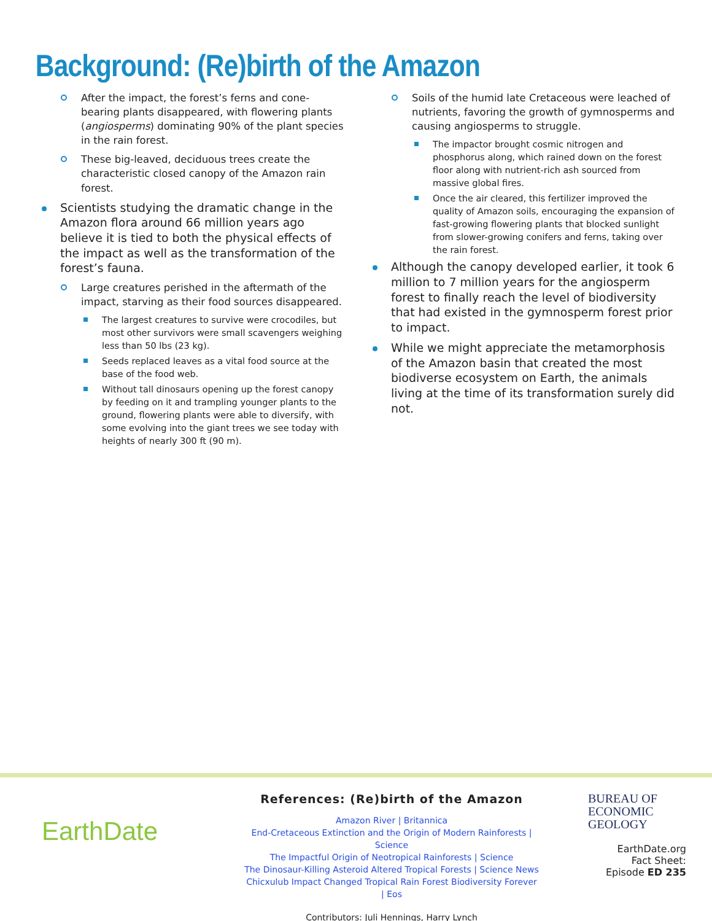Background: (Re)birth of the Amazon
After the impact, the forest’s ferns and cone-bearing plants disappeared, with flowering plants (angiosperms) dominating 90% of the plant species in the rain forest.
These big-leaved, deciduous trees create the characteristic closed canopy of the Amazon rain forest.
Scientists studying the dramatic change in the Amazon flora around 66 million years ago believe it is tied to both the physical effects of the impact as well as the transformation of the forest’s fauna.
Large creatures perished in the aftermath of the impact, starving as their food sources disappeared.
The largest creatures to survive were crocodiles, but most other survivors were small scavengers weighing less than 50 lbs (23 kg).
Seeds replaced leaves as a vital food source at the base of the food web.
Without tall dinosaurs opening up the forest canopy by feeding on it and trampling younger plants to the ground, flowering plants were able to diversify, with some evolving into the giant trees we see today with heights of nearly 300 ft (90 m).
Soils of the humid late Cretaceous were leached of nutrients, favoring the growth of gymnosperms and causing angiosperms to struggle.
The impactor brought cosmic nitrogen and phosphorus along, which rained down on the forest floor along with nutrient-rich ash sourced from massive global fires.
Once the air cleared, this fertilizer improved the quality of Amazon soils, encouraging the expansion of fast-growing flowering plants that blocked sunlight from slower-growing conifers and ferns, taking over the rain forest.
Although the canopy developed earlier, it took 6 million to 7 million years for the angiosperm forest to finally reach the level of biodiversity that had existed in the gymnosperm forest prior to impact.
While we might appreciate the metamorphosis of the Amazon basin that created the most biodiverse ecosystem on Earth, the animals living at the time of its transformation surely did not.
EarthDate
References: (Re)birth of the Amazon
Amazon River | Britannica
End-Cretaceous Extinction and the Origin of Modern Rainforests | Science
The Impactful Origin of Neotropical Rainforests | Science
The Dinosaur-Killing Asteroid Altered Tropical Forests | Science News
Chicxulub Impact Changed Tropical Rain Forest Biodiversity Forever | Eos
Contributors: Juli Hennings, Harry Lynch
BUREAU OF
ECONOMIC
GEOLOGY
EarthDate.org
Fact Sheet:
Episode ED 235